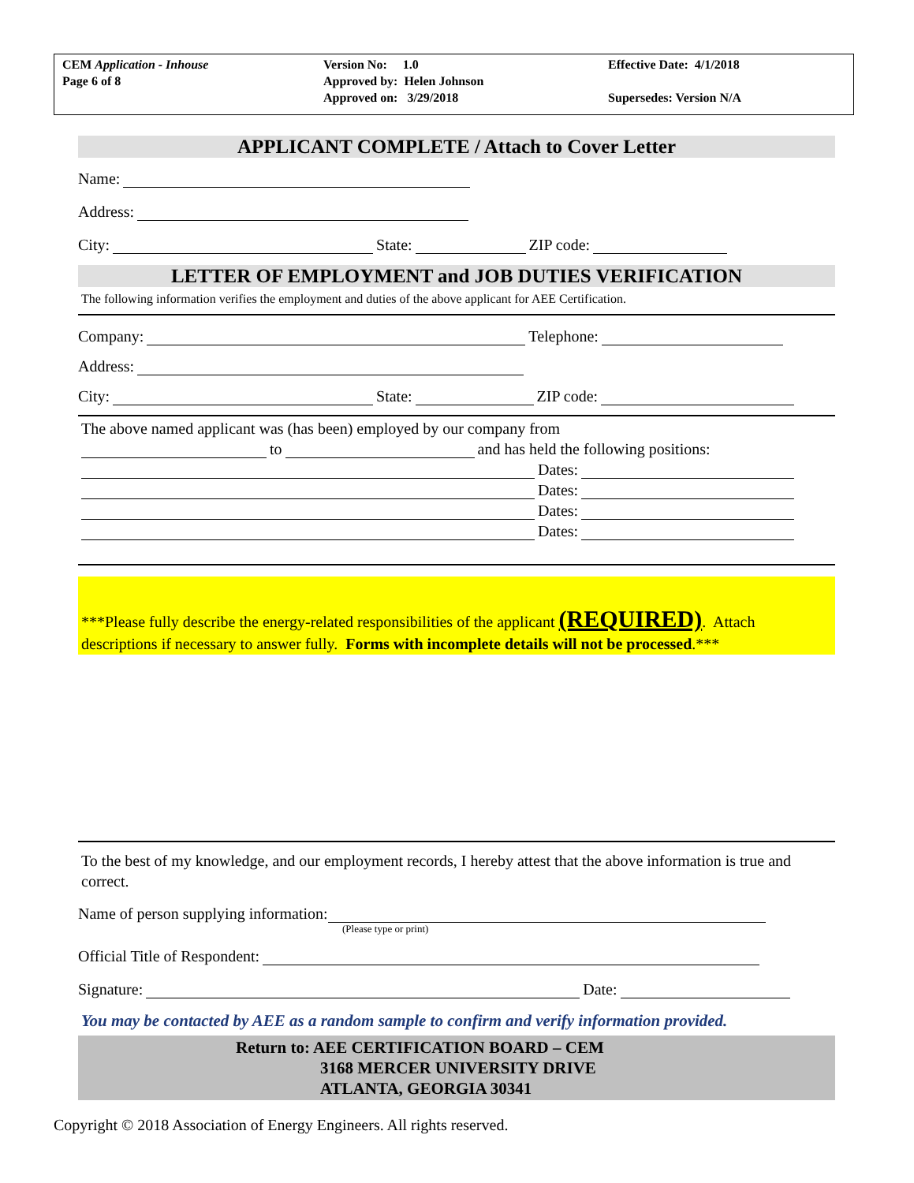CEM Application - Inhouse
Page 6 of 8
Version No: 1.0
Approved by: Helen Johnson
Approved on: 3/29/2018
Effective Date: 4/1/2018
Supersedes: Version N/A
APPLICANT COMPLETE / Attach to Cover Letter
Name:
Address:
City: State: ZIP code:
LETTER OF EMPLOYMENT and JOB DUTIES VERIFICATION
The following information verifies the employment and duties of the above applicant for AEE Certification.
Company: Telephone:
Address:
City: State: ZIP code:
The above named applicant was (has been) employed by our company from
to and has held the following positions:
Dates:
Dates:
Dates:
Dates:
***Please fully describe the energy-related responsibilities of the applicant (REQUIRED). Attach descriptions if necessary to answer fully. Forms with incomplete details will not be processed.***
To the best of my knowledge, and our employment records, I hereby attest that the above information is true and correct.
Name of person supplying information:
(Please type or print)
Official Title of Respondent:
Signature: Date:
You may be contacted by AEE as a random sample to confirm and verify information provided.
Return to: AEE CERTIFICATION BOARD – CEM
3168 MERCER UNIVERSITY DRIVE
ATLANTA, GEORGIA 30341
Copyright © 2018 Association of Energy Engineers. All rights reserved.